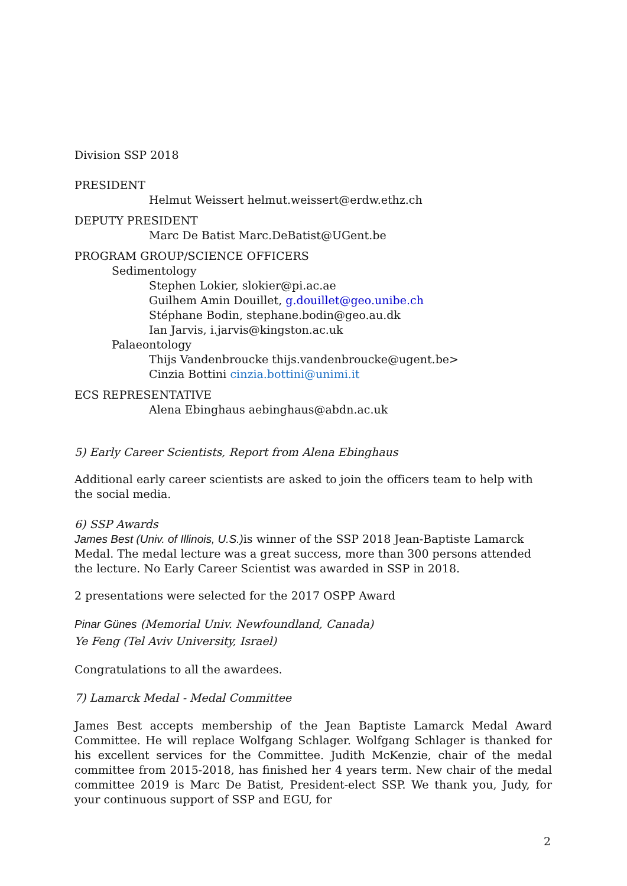Division SSP 2018
PRESIDENT
Helmut Weissert helmut.weissert@erdw.ethz.ch
DEPUTY PRESIDENT
Marc De Batist Marc.DeBatist@UGent.be
PROGRAM GROUP/SCIENCE OFFICERS
Sedimentology
Stephen Lokier, slokier@pi.ac.ae
Guilhem Amin Douillet, g.douillet@geo.unibe.ch
Stéphane Bodin, stephane.bodin@geo.au.dk
Ian Jarvis, i.jarvis@kingston.ac.uk
Palaeontology
Thijs Vandenbroucke thijs.vandenbroucke@ugent.be>
Cinzia Bottini cinzia.bottini@unimi.it
ECS REPRESENTATIVE
Alena Ebinghaus aebinghaus@abdn.ac.uk
5) Early Career Scientists, Report from Alena Ebinghaus
Additional early career scientists are asked to join the officers team to help with the social media.
6) SSP Awards
James Best (Univ. of Illinois, U.S.) is winner of the SSP 2018 Jean-Baptiste Lamarck Medal. The medal lecture was a great success, more than 300 persons attended the lecture. No Early Career Scientist was awarded in SSP in 2018.
2 presentations were selected for the 2017 OSPP Award
Pinar Günes (Memorial Univ. Newfoundland, Canada)
Ye Feng (Tel Aviv University, Israel)
Congratulations to all the awardees.
7) Lamarck Medal - Medal Committee
James Best accepts membership of the Jean Baptiste Lamarck Medal Award Committee. He will replace Wolfgang Schlager. Wolfgang Schlager is thanked for his excellent services for the Committee. Judith McKenzie, chair of the medal committee from 2015-2018, has finished her 4 years term. New chair of the medal committee 2019 is Marc De Batist, President-elect SSP. We thank you, Judy, for your continuous support of SSP and EGU, for
2